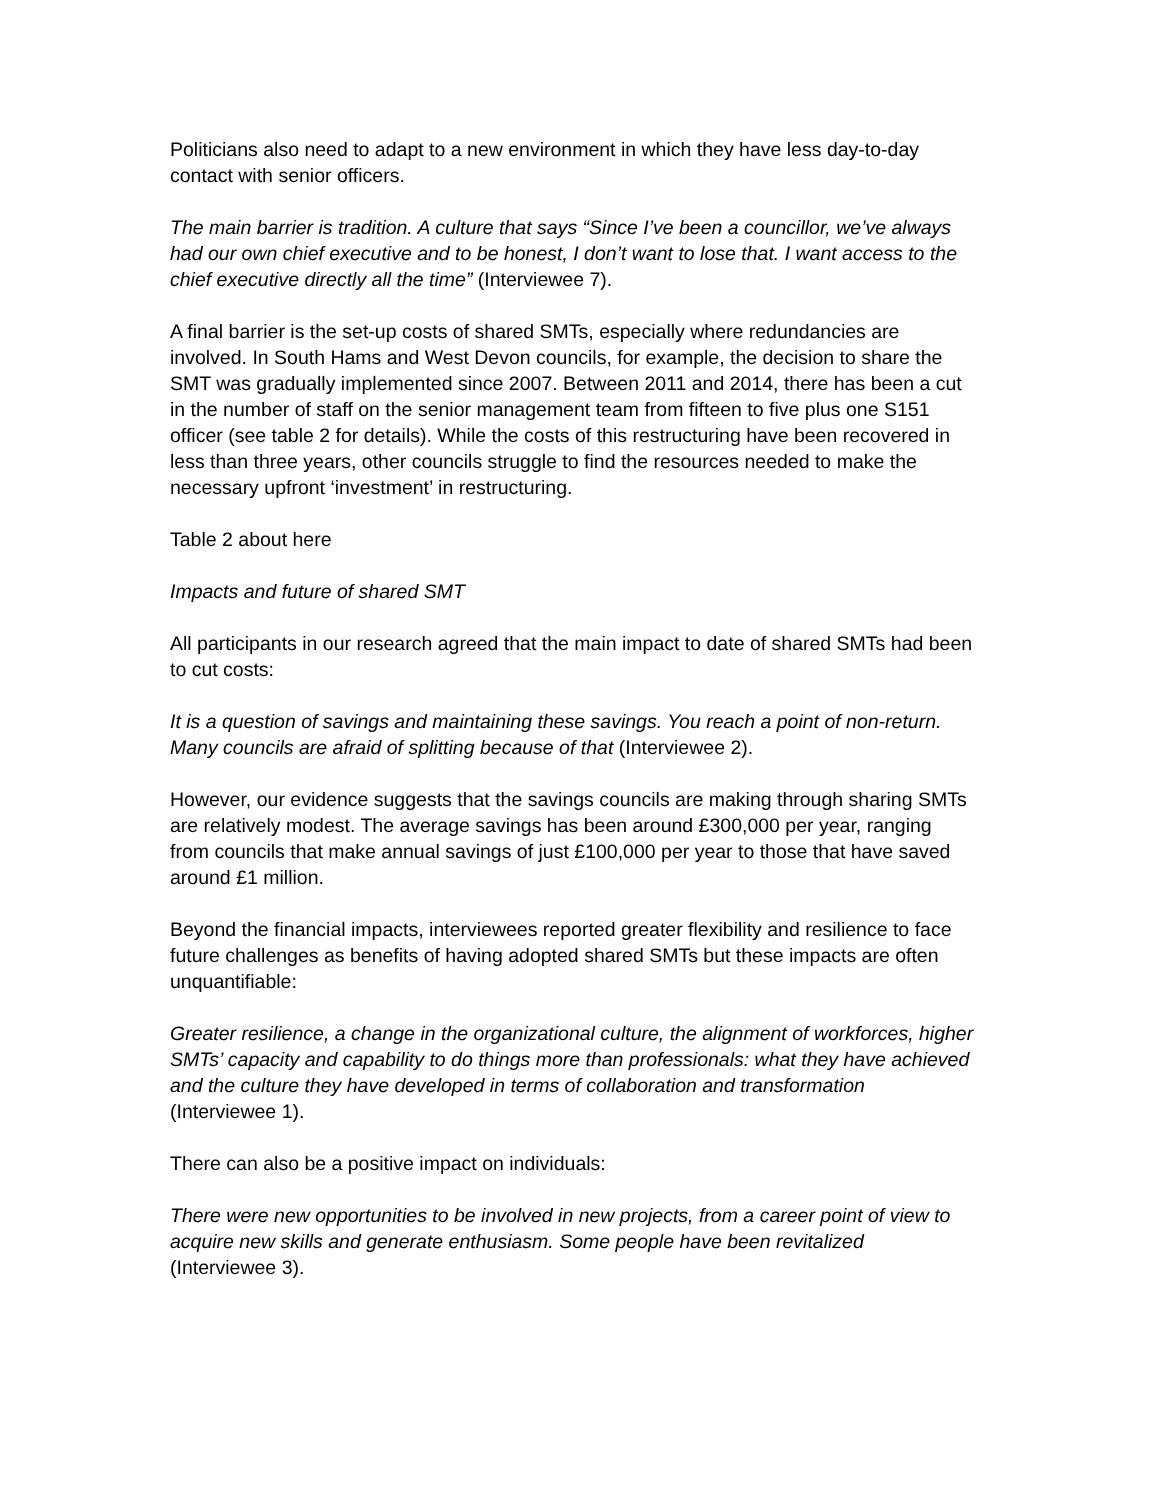Politicians also need to adapt to a new environment in which they have less day-to-day contact with senior officers.
The main barrier is tradition. A culture that says “Since I’ve been a councillor, we’ve always had our own chief executive and to be honest, I don’t want to lose that. I want access to the chief executive directly all the time” (Interviewee 7).
A final barrier is the set-up costs of shared SMTs, especially where redundancies are involved. In South Hams and West Devon councils, for example, the decision to share the SMT was gradually implemented since 2007. Between 2011 and 2014, there has been a cut in the number of staff on the senior management team from fifteen to five plus one S151 officer (see table 2 for details). While the costs of this restructuring have been recovered in less than three years, other councils struggle to find the resources needed to make the necessary upfront ‘investment’ in restructuring.
Table 2 about here
Impacts and future of shared SMT
All participants in our research agreed that the main impact to date of shared SMTs had been to cut costs:
It is a question of savings and maintaining these savings. You reach a point of non-return. Many councils are afraid of splitting because of that (Interviewee 2).
However, our evidence suggests that the savings councils are making through sharing SMTs are relatively modest. The average savings has been around £300,000 per year, ranging from councils that make annual savings of just £100,000 per year to those that have saved around £1 million.
Beyond the financial impacts, interviewees reported greater flexibility and resilience to face future challenges as benefits of having adopted shared SMTs but these impacts are often unquantifiable:
Greater resilience, a change in the organizational culture, the alignment of workforces, higher SMTs’ capacity and capability to do things more than professionals: what they have achieved and the culture they have developed in terms of collaboration and transformation (Interviewee 1).
There can also be a positive impact on individuals:
There were new opportunities to be involved in new projects, from a career point of view to acquire new skills and generate enthusiasm. Some people have been revitalized (Interviewee 3).